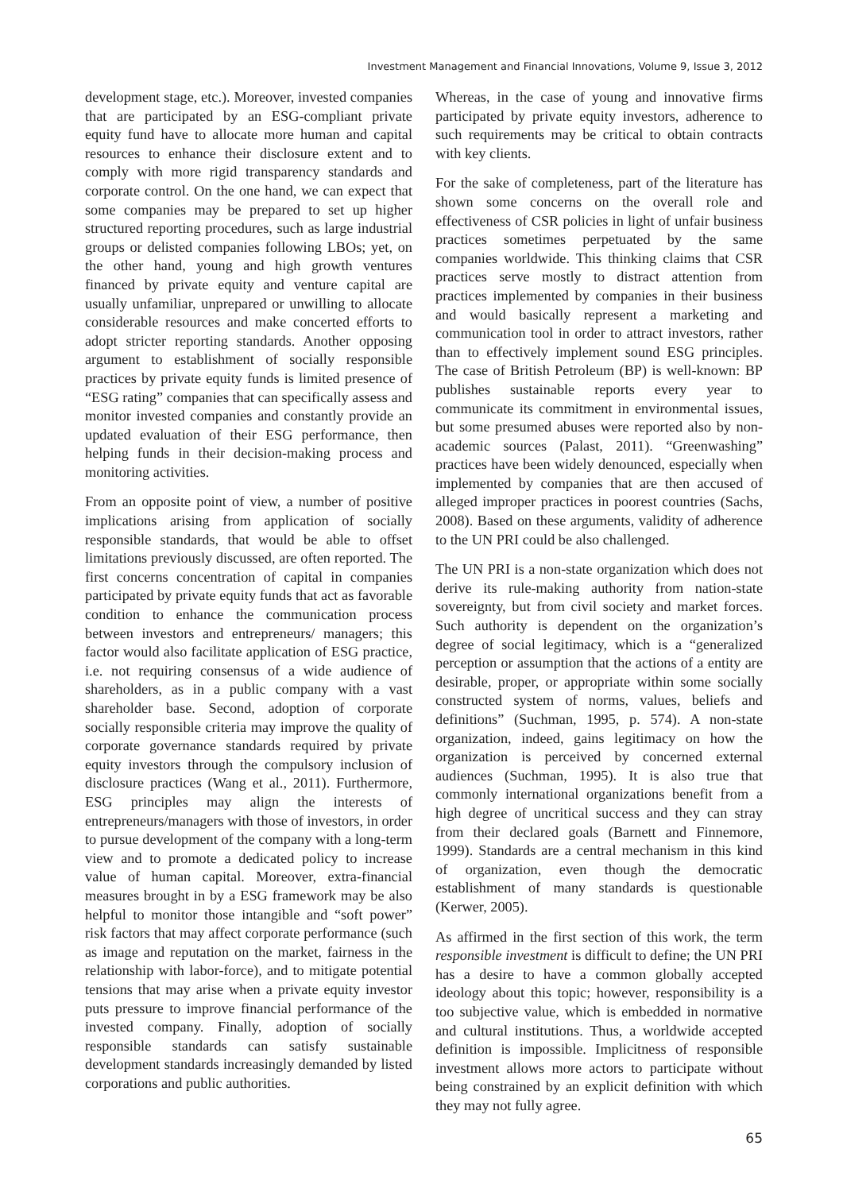Investment Management and Financial Innovations, Volume 9, Issue 3, 2012
development stage, etc.). Moreover, invested companies that are participated by an ESG-compliant private equity fund have to allocate more human and capital resources to enhance their disclosure extent and to comply with more rigid transparency standards and corporate control. On the one hand, we can expect that some companies may be prepared to set up higher structured reporting procedures, such as large industrial groups or delisted companies following LBOs; yet, on the other hand, young and high growth ventures financed by private equity and venture capital are usually unfamiliar, unprepared or unwilling to allocate considerable resources and make concerted efforts to adopt stricter reporting standards. Another opposing argument to establishment of socially responsible practices by private equity funds is limited presence of “ESG rating” companies that can specifically assess and monitor invested companies and constantly provide an updated evaluation of their ESG performance, then helping funds in their decision-making process and monitoring activities.
From an opposite point of view, a number of positive implications arising from application of socially responsible standards, that would be able to offset limitations previously discussed, are often reported. The first concerns concentration of capital in companies participated by private equity funds that act as favorable condition to enhance the communication process between investors and entrepreneurs/ managers; this factor would also facilitate application of ESG practice, i.e. not requiring consensus of a wide audience of shareholders, as in a public company with a vast shareholder base. Second, adoption of corporate socially responsible criteria may improve the quality of corporate governance standards required by private equity investors through the compulsory inclusion of disclosure practices (Wang et al., 2011). Furthermore, ESG principles may align the interests of entrepreneurs/managers with those of investors, in order to pursue development of the company with a long-term view and to promote a dedicated policy to increase value of human capital. Moreover, extra-financial measures brought in by a ESG framework may be also helpful to monitor those intangible and “soft power” risk factors that may affect corporate performance (such as image and reputation on the market, fairness in the relationship with labor-force), and to mitigate potential tensions that may arise when a private equity investor puts pressure to improve financial performance of the invested company. Finally, adoption of socially responsible standards can satisfy sustainable development standards increasingly demanded by listed corporations and public authorities.
Whereas, in the case of young and innovative firms participated by private equity investors, adherence to such requirements may be critical to obtain contracts with key clients.
For the sake of completeness, part of the literature has shown some concerns on the overall role and effectiveness of CSR policies in light of unfair business practices sometimes perpetuated by the same companies worldwide. This thinking claims that CSR practices serve mostly to distract attention from practices implemented by companies in their business and would basically represent a marketing and communication tool in order to attract investors, rather than to effectively implement sound ESG principles. The case of British Petroleum (BP) is well-known: BP publishes sustainable reports every year to communicate its commitment in environmental issues, but some presumed abuses were reported also by non-academic sources (Palast, 2011). “Greenwashing” practices have been widely denounced, especially when implemented by companies that are then accused of alleged improper practices in poorest countries (Sachs, 2008). Based on these arguments, validity of adherence to the UN PRI could be also challenged.
The UN PRI is a non-state organization which does not derive its rule-making authority from nation-state sovereignty, but from civil society and market forces. Such authority is dependent on the organization’s degree of social legitimacy, which is a “generalized perception or assumption that the actions of a entity are desirable, proper, or appropriate within some socially constructed system of norms, values, beliefs and definitions” (Suchman, 1995, p. 574). A non-state organization, indeed, gains legitimacy on how the organization is perceived by concerned external audiences (Suchman, 1995). It is also true that commonly international organizations benefit from a high degree of uncritical success and they can stray from their declared goals (Barnett and Finnemore, 1999). Standards are a central mechanism in this kind of organization, even though the democratic establishment of many standards is questionable (Kerwer, 2005).
As affirmed in the first section of this work, the term responsible investment is difficult to define; the UN PRI has a desire to have a common globally accepted ideology about this topic; however, responsibility is a too subjective value, which is embedded in normative and cultural institutions. Thus, a worldwide accepted definition is impossible. Implicitness of responsible investment allows more actors to participate without being constrained by an explicit definition with which they may not fully agree.
65